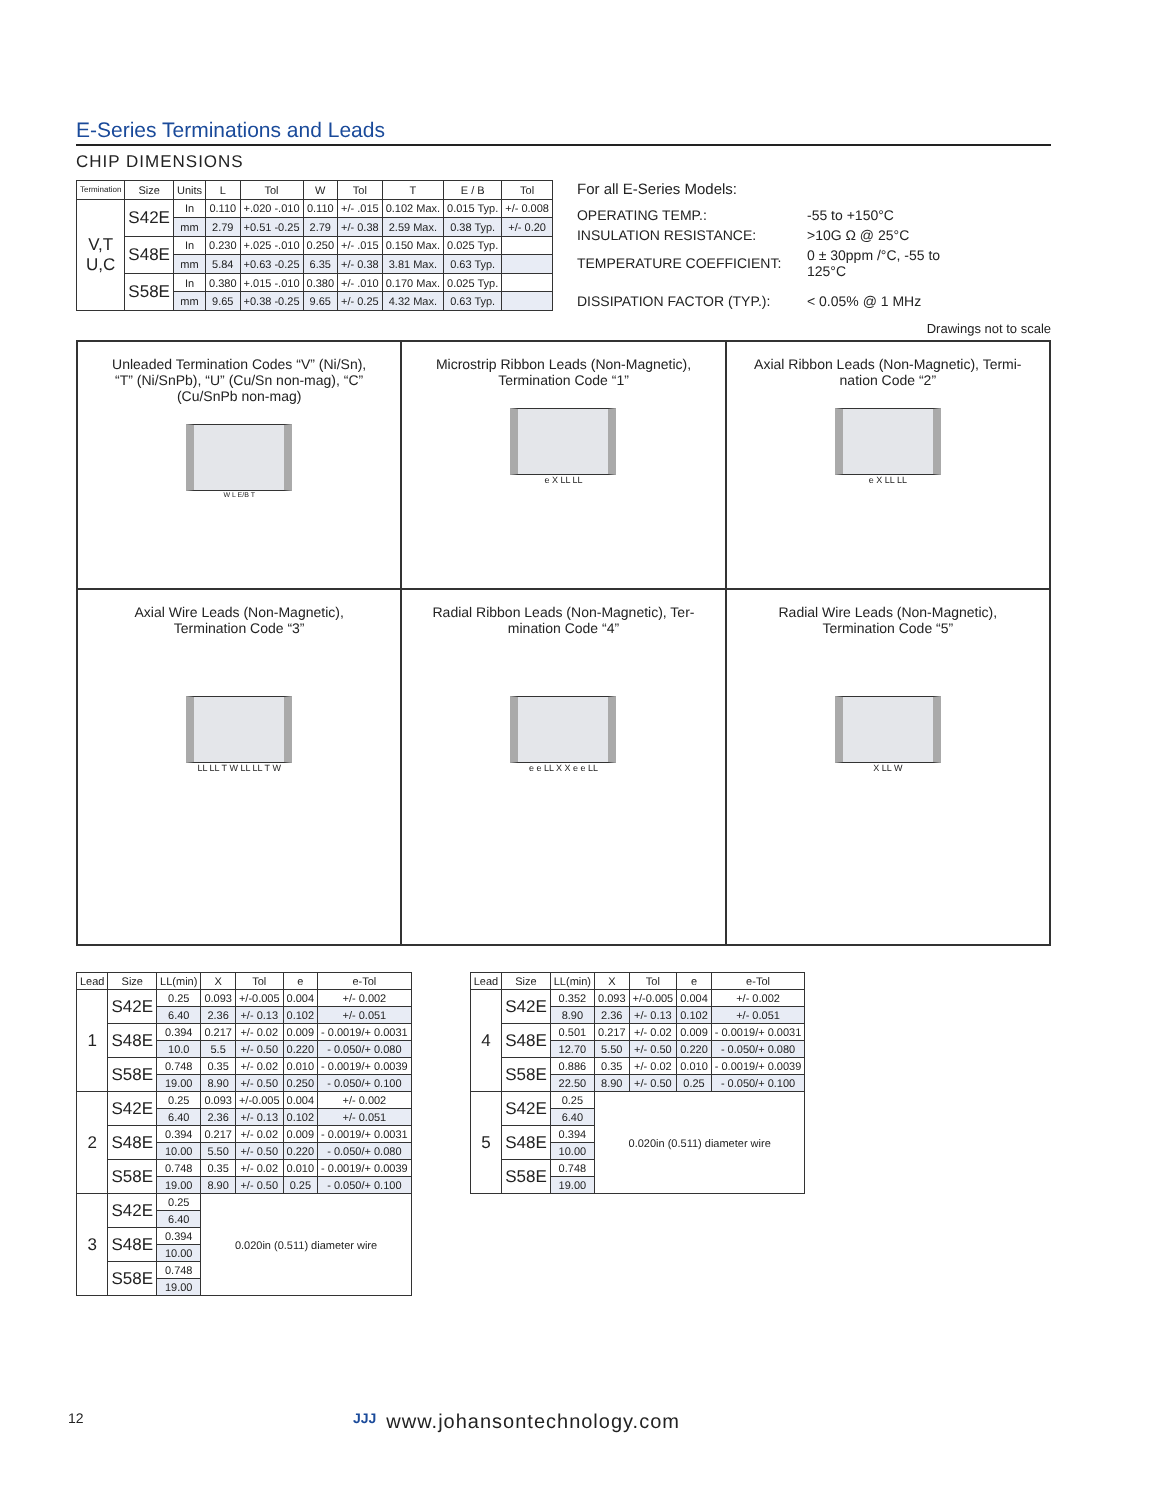E-Series Terminations and Leads
CHIP DIMENSIONS
| Termination | Size | Units | L | Tol | W | Tol | T | E / B | Tol |
| --- | --- | --- | --- | --- | --- | --- | --- | --- | --- |
| V,T U,C | S42E | In | 0.110 | +.020 -.010 | 0.110 | +/- .015 | 0.102 Max. | 0.015 Typ. | +/- 0.008 |
| | | mm | 2.79 | +0.51 -0.25 | 2.79 | +/- 0.38 | 2.59 Max. | 0.38 Typ. | +/- 0.20 |
| | S48E | In | 0.230 | +.025 -.010 | 0.250 | +/- .015 | 0.150 Max. | 0.025 Typ. | |
| | | mm | 5.84 | +0.63 -0.25 | 6.35 | +/- 0.38 | 3.81 Max. | 0.63 Typ. | |
| | S58E | In | 0.380 | +.015 -.010 | 0.380 | +/- .010 | 0.170 Max. | 0.025 Typ. | |
| | | mm | 9.65 | +0.38 -0.25 | 9.65 | +/- 0.25 | 4.32 Max. | 0.63 Typ. | |
For all E-Series Models:
| OPERATING TEMP.: | -55 to +150°C |
| INSULATION RESISTANCE: | >10G Ω @ 25°C |
| TEMPERATURE COEFFICIENT: | 0 ± 30ppm /°C, -55 to 125°C |
| DISSIPATION FACTOR (TYP.): | < 0.05% @ 1 MHz |
Drawings not to scale
Unleaded Termination Codes “V” (Ni/Sn),
“T” (Ni/SnPb), “U” (Cu/Sn non-mag), “C”
(Cu/SnPb non-mag)
W L E/B T
Microstrip Ribbon Leads (Non-Magnetic),
Termination Code “1”
e X LL LL
Axial Ribbon Leads (Non-Magnetic), Termi-
nation Code “2”
e X LL LL
Axial Wire Leads (Non-Magnetic),
Termination Code “3”
LL LL T W LL LL T W
Radial Ribbon Leads (Non-Magnetic), Ter-
mination Code “4”
e e LL X X e e LL
Radial Wire Leads (Non-Magnetic),
Termination Code “5”
X LL W
| Lead | Size | LL(min) | X | Tol | e | e-Tol |
| --- | --- | --- | --- | --- | --- | --- |
| 1 | S42E | 0.25 | 0.093 | +/-0.005 | 0.004 | +/- 0.002 |
| | | 6.40 | 2.36 | +/- 0.13 | 0.102 | +/- 0.051 |
| | S48E | 0.394 | 0.217 | +/- 0.02 | 0.009 | - 0.0019/+ 0.0031 |
| | | 10.0 | 5.5 | +/- 0.50 | 0.220 | - 0.050/+ 0.080 |
| | S58E | 0.748 | 0.35 | +/- 0.02 | 0.010 | - 0.0019/+ 0.0039 |
| | | 19.00 | 8.90 | +/- 0.50 | 0.250 | - 0.050/+ 0.100 |
| 2 | S42E | 0.25 | 0.093 | +/-0.005 | 0.004 | +/- 0.002 |
| | | 6.40 | 2.36 | +/- 0.13 | 0.102 | +/- 0.051 |
| | S48E | 0.394 | 0.217 | +/- 0.02 | 0.009 | - 0.0019/+ 0.0031 |
| | | 10.00 | 5.50 | +/- 0.50 | 0.220 | - 0.050/+ 0.080 |
| | S58E | 0.748 | 0.35 | +/- 0.02 | 0.010 | - 0.0019/+ 0.0039 |
| | | 19.00 | 8.90 | +/- 0.50 | 0.25 | - 0.050/+ 0.100 |
| 3 | S42E | 0.25 | 0.020in (0.511) diameter wire | | | |
| | | 6.40 | | | | |
| | S48E | 0.394 | | | | |
| | | 10.00 | | | | |
| | S58E | 0.748 | | | | |
| | | 19.00 | | | | |
| Lead | Size | LL(min) | X | Tol | e | e-Tol |
| --- | --- | --- | --- | --- | --- | --- |
| 4 | S42E | 0.352 | 0.093 | +/-0.005 | 0.004 | +/- 0.002 |
| | | 8.90 | 2.36 | +/- 0.13 | 0.102 | +/- 0.051 |
| | S48E | 0.501 | 0.217 | +/- 0.02 | 0.009 | - 0.0019/+ 0.0031 |
| | | 12.70 | 5.50 | +/- 0.50 | 0.220 | - 0.050/+ 0.080 |
| | S58E | 0.886 | 0.35 | +/- 0.02 | 0.010 | - 0.0019/+ 0.0039 |
| | | 22.50 | 8.90 | +/- 0.50 | 0.25 | - 0.050/+ 0.100 |
| 5 | S42E | 0.25 | 0.020in (0.511) diameter wire | | | |
| | | 6.40 | | | | |
| | S48E | 0.394 | | | | |
| | | 10.00 | | | | |
| | S58E | 0.748 | | | | |
| | | 19.00 | | | | |
12 ЈЈЈ www.johansontechnology.com